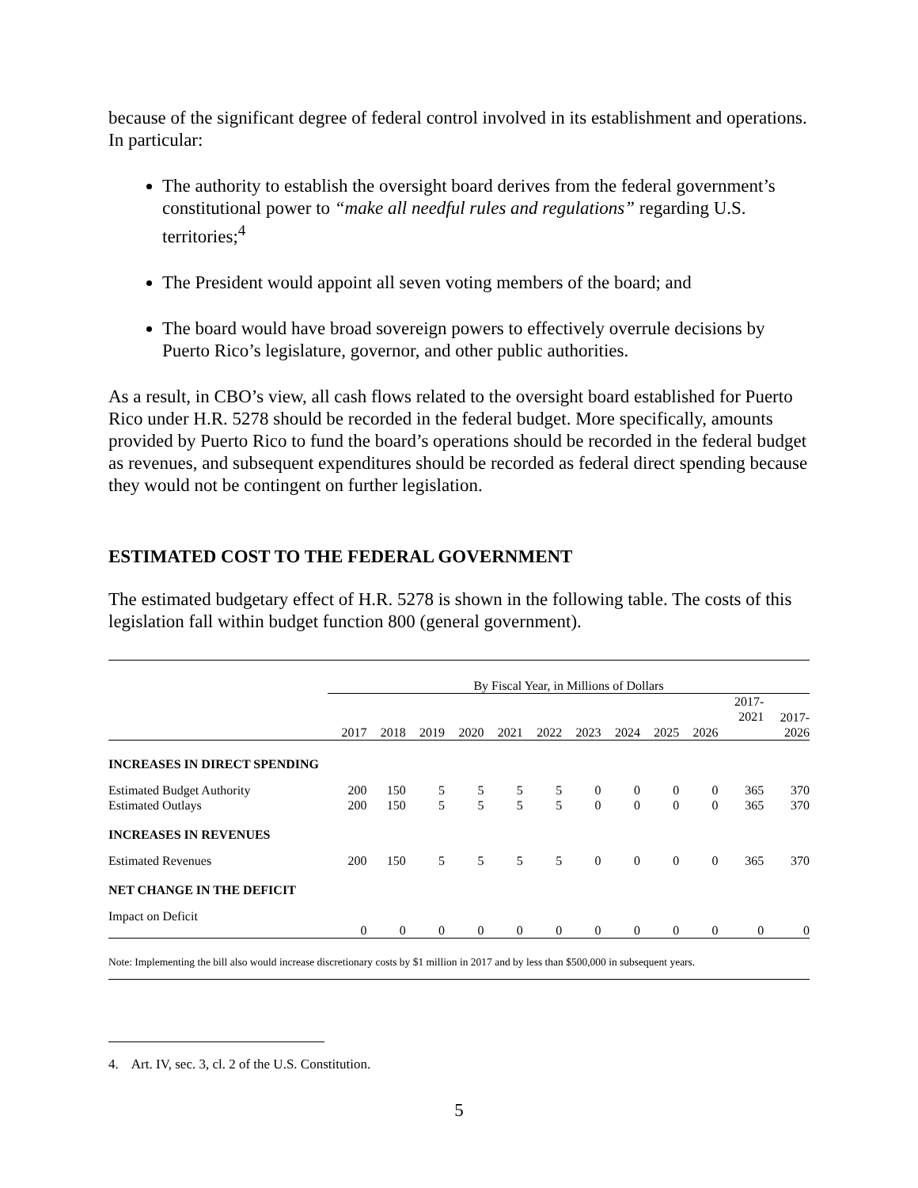because of the significant degree of federal control involved in its establishment and operations. In particular:
The authority to establish the oversight board derives from the federal government’s constitutional power to “make all needful rules and regulations” regarding U.S. territories;<sup>4</sup>
The President would appoint all seven voting members of the board; and
The board would have broad sovereign powers to effectively overrule decisions by Puerto Rico’s legislature, governor, and other public authorities.
As a result, in CBO’s view, all cash flows related to the oversight board established for Puerto Rico under H.R. 5278 should be recorded in the federal budget. More specifically, amounts provided by Puerto Rico to fund the board’s operations should be recorded in the federal budget as revenues, and subsequent expenditures should be recorded as federal direct spending because they would not be contingent on further legislation.
ESTIMATED COST TO THE FEDERAL GOVERNMENT
The estimated budgetary effect of H.R. 5278 is shown in the following table. The costs of this legislation fall within budget function 800 (general government).
| | By Fiscal Year, in Millions of Dollars | | | | | | | | | | | |
| | 2017 | 2018 | 2019 | 2020 | 2021 | 2022 | 2023 | 2024 | 2025 | 2026 | 2017- 2021 | 2017- 2026 |
| INCREASES IN DIRECT SPENDING | | | | | | | | | | | | |
| Estimated Budget Authority | 200 | 150 | 5 | 5 | 5 | 5 | 0 | 0 | 0 | 0 | 365 | 370 |
| Estimated Outlays | 200 | 150 | 5 | 5 | 5 | 5 | 0 | 0 | 0 | 0 | 365 | 370 |
| INCREASES IN REVENUES | | | | | | | | | | | | |
| Estimated Revenues | 200 | 150 | 5 | 5 | 5 | 5 | 0 | 0 | 0 | 0 | 365 | 370 |
| NET CHANGE IN THE DEFICIT | | | | | | | | | | | | |
| Impact on Deficit | 0 | 0 | 0 | 0 | 0 | 0 | 0 | 0 | 0 | 0 | 0 | 0 |
| Note: Implementing the bill also would increase discretionary costs by $1 million in 2017 and by less than $500,000 in subsequent years. | | | | | | | | | | | | |
4. Art. IV, sec. 3, cl. 2 of the U.S. Constitution.
5